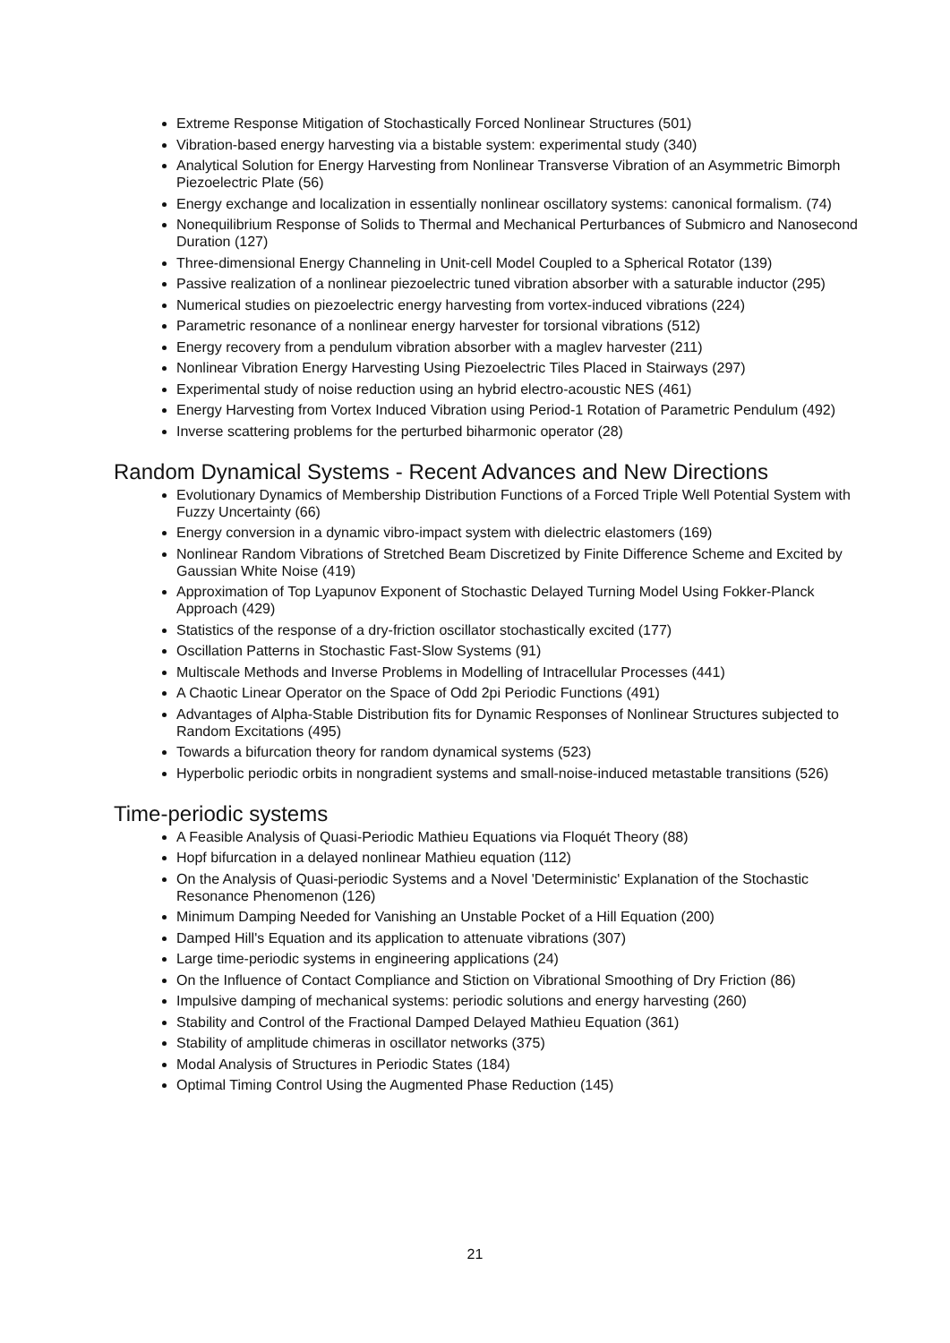Extreme Response Mitigation of Stochastically Forced Nonlinear Structures (501)
Vibration-based energy harvesting via a bistable system: experimental study (340)
Analytical Solution for Energy Harvesting from Nonlinear Transverse Vibration of an Asymmetric Bimorph Piezoelectric Plate (56)
Energy exchange and localization in essentially nonlinear oscillatory systems: canonical formalism. (74)
Nonequilibrium Response of Solids to Thermal and Mechanical Perturbances of Submicro and Nanosecond Duration (127)
Three-dimensional Energy Channeling in Unit-cell Model Coupled to a Spherical Rotator (139)
Passive realization of a nonlinear piezoelectric tuned vibration absorber with a saturable inductor (295)
Numerical studies on piezoelectric energy harvesting from vortex-induced vibrations (224)
Parametric resonance of a nonlinear energy harvester for torsional vibrations (512)
Energy recovery from a pendulum vibration absorber with a maglev harvester (211)
Nonlinear Vibration Energy Harvesting Using Piezoelectric Tiles Placed in Stairways (297)
Experimental study of noise reduction using an hybrid electro-acoustic NES (461)
Energy Harvesting from Vortex Induced Vibration using Period-1 Rotation of Parametric Pendulum (492)
Inverse scattering problems for the perturbed biharmonic operator (28)
Random Dynamical Systems - Recent Advances and New Directions
Evolutionary Dynamics of Membership Distribution Functions of a Forced Triple Well Potential System with Fuzzy Uncertainty (66)
Energy conversion in a dynamic vibro-impact system with dielectric elastomers (169)
Nonlinear Random Vibrations of Stretched Beam Discretized by Finite Difference Scheme and Excited by Gaussian White Noise (419)
Approximation of Top Lyapunov Exponent of Stochastic Delayed Turning Model Using Fokker-Planck Approach (429)
Statistics of the response of a dry-friction oscillator stochastically excited (177)
Oscillation Patterns in Stochastic Fast-Slow Systems (91)
Multiscale Methods and Inverse Problems in Modelling of Intracellular Processes (441)
A Chaotic Linear Operator on the Space of Odd 2pi Periodic Functions (491)
Advantages of Alpha-Stable Distribution fits for Dynamic Responses of Nonlinear Structures subjected to Random Excitations (495)
Towards a bifurcation theory for random dynamical systems (523)
Hyperbolic periodic orbits in nongradient systems and small-noise-induced metastable transitions (526)
Time-periodic systems
A Feasible Analysis of Quasi-Periodic Mathieu Equations via Floquét Theory (88)
Hopf bifurcation in a delayed nonlinear Mathieu equation (112)
On the Analysis of Quasi-periodic Systems and a Novel 'Deterministic' Explanation of the Stochastic Resonance Phenomenon (126)
Minimum Damping Needed for Vanishing an Unstable Pocket of a Hill Equation (200)
Damped Hill's Equation and its application to attenuate vibrations (307)
Large time-periodic systems in engineering applications (24)
On the Influence of Contact Compliance and Stiction on Vibrational Smoothing of Dry Friction (86)
Impulsive damping of mechanical systems: periodic solutions and energy harvesting (260)
Stability and Control of the Fractional Damped Delayed Mathieu Equation (361)
Stability of amplitude chimeras in oscillator networks (375)
Modal Analysis of Structures in Periodic States (184)
Optimal Timing Control Using the Augmented Phase Reduction (145)
21